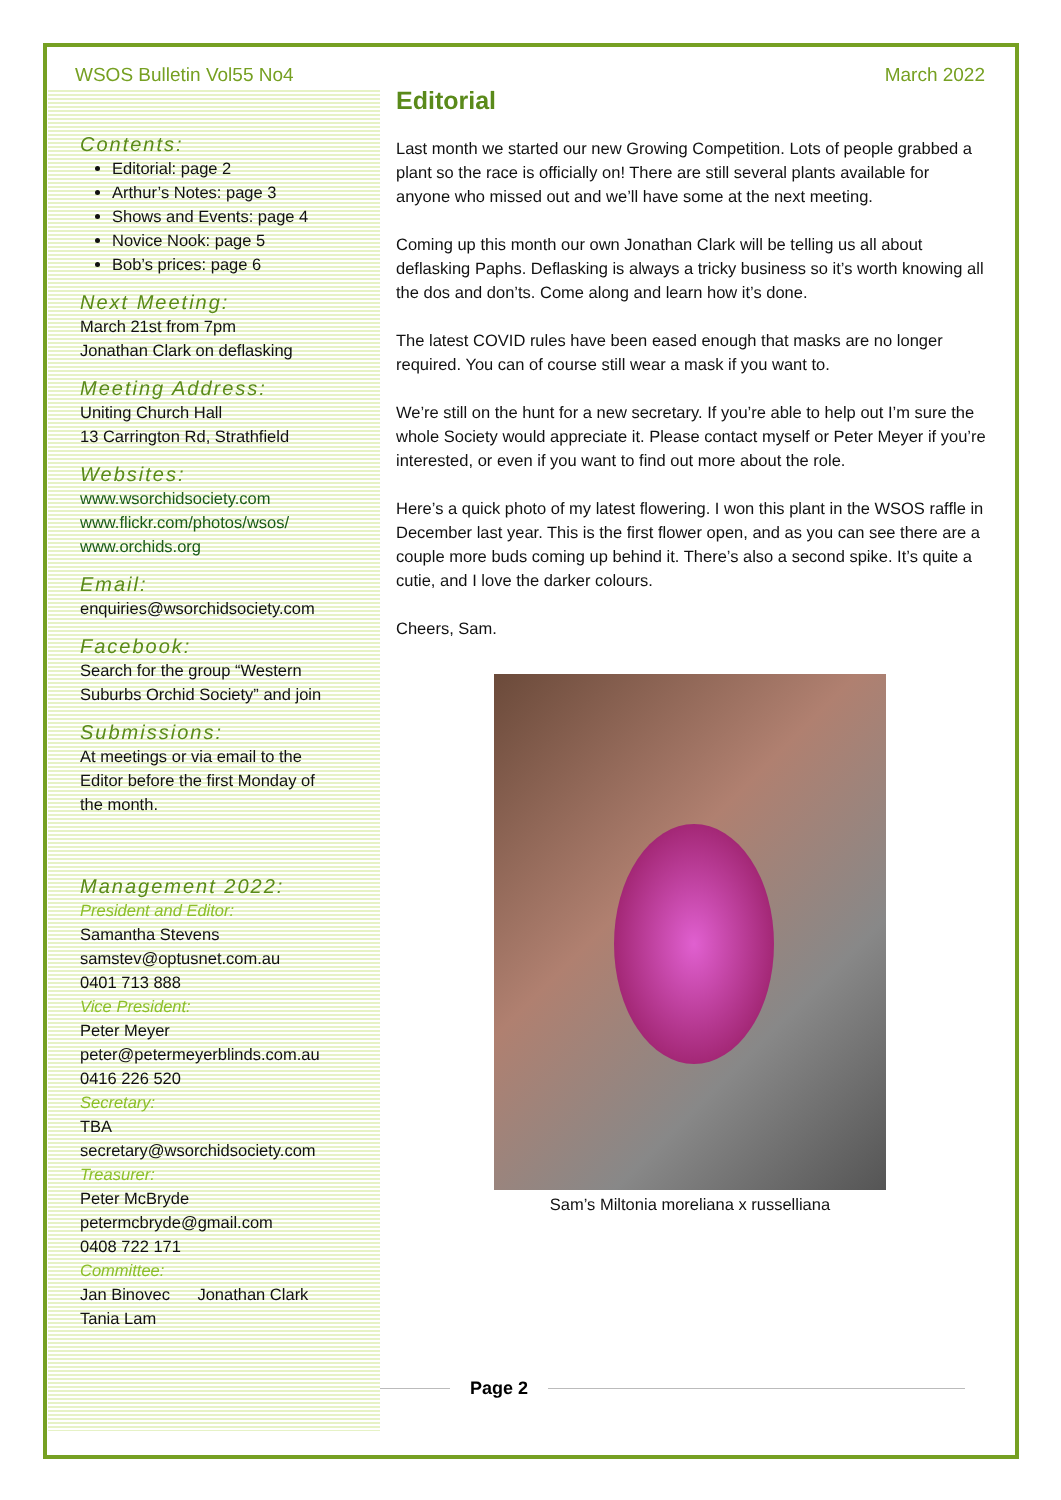WSOS Bulletin Vol55 No4 March 2022
Contents:
Editorial: page 2
Arthur’s Notes: page 3
Shows and Events: page 4
Novice Nook: page 5
Bob’s prices: page 6
Next Meeting:
March 21st from 7pm
Jonathan Clark on deflasking
Meeting Address:
Uniting Church Hall
13 Carrington Rd, Strathfield
Websites:
www.wsorchidsociety.com
www.flickr.com/photos/wsos/
www.orchids.org
Email:
enquiries@wsorchidsociety.com
Facebook:
Search for the group “Western
Suburbs Orchid Society” and join
Submissions:
At meetings or via email to the
Editor before the first Monday of
the month.
Management 2022:
President and Editor:
Samantha Stevens
samstev@optusnet.com.au
0401 713 888
Vice President:
Peter Meyer
peter@petermeyerblinds.com.au
0416 226 520
Secretary:
TBA
secretary@wsorchidsociety.com
Treasurer:
Peter McBryde
petermcbryde@gmail.com
0408 722 171
Committee:
Jan Binovec Jonathan Clark
Tania Lam
Editorial
Last month we started our new Growing Competition. Lots of people grabbed a plant so the race is officially on! There are still several plants available for anyone who missed out and we’ll have some at the next meeting.
Coming up this month our own Jonathan Clark will be telling us all about deflasking Paphs. Deflasking is always a tricky business so it’s worth knowing all the dos and don’ts. Come along and learn how it’s done.
The latest COVID rules have been eased enough that masks are no longer required. You can of course still wear a mask if you want to.
We’re still on the hunt for a new secretary. If you’re able to help out I’m sure the whole Society would appreciate it. Please contact myself or Peter Meyer if you’re interested, or even if you want to find out more about the role.
Here’s a quick photo of my latest flowering. I won this plant in the WSOS raffle in December last year. This is the first flower open, and as you can see there are a couple more buds coming up behind it. There’s also a second spike. It’s quite a cutie, and I love the darker colours.
Cheers, Sam.
Sam’s Miltonia moreliana x russelliana
Page 2